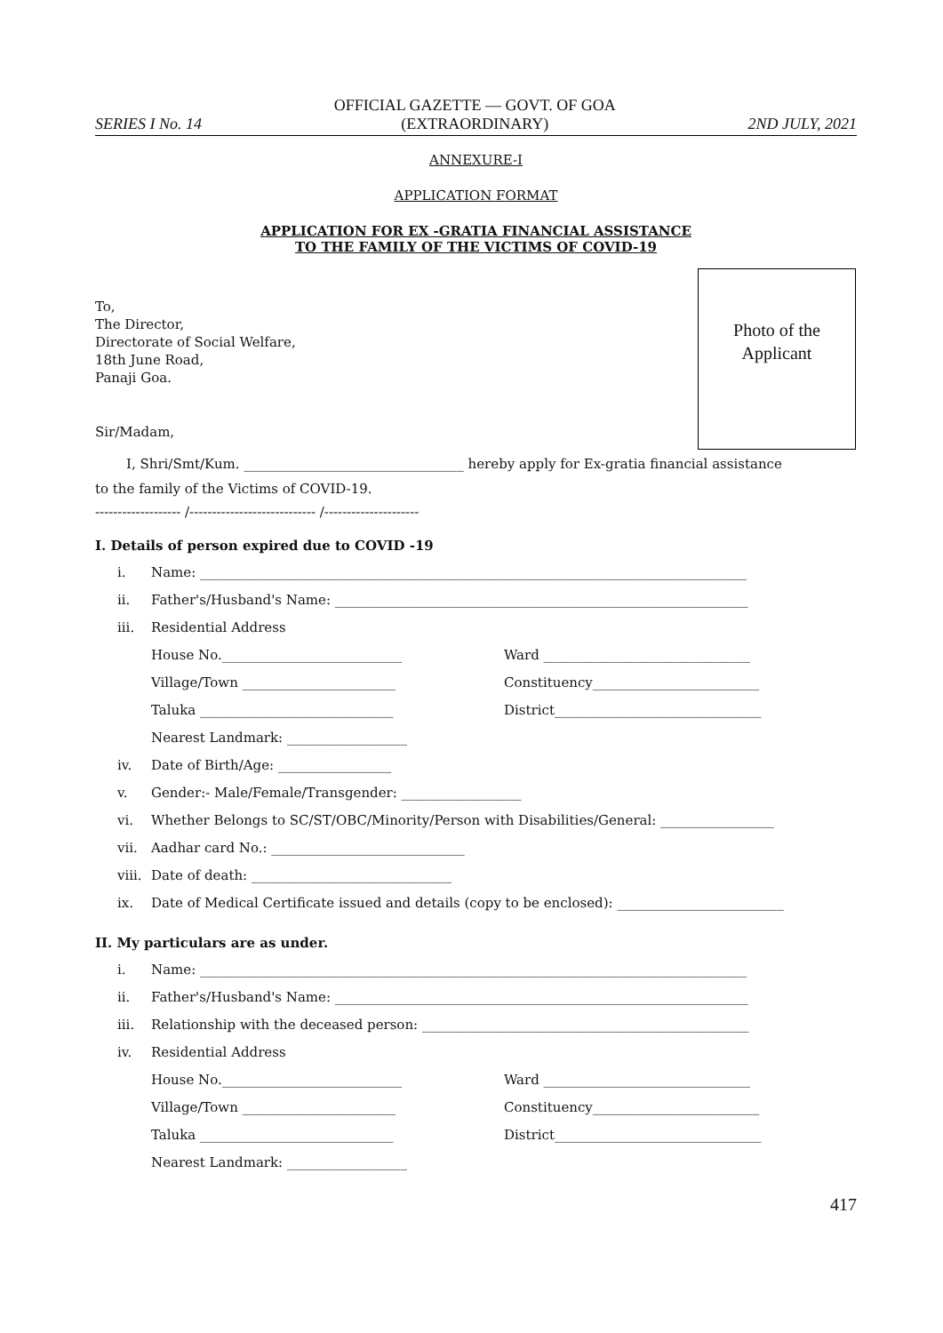SERIES I No. 14
OFFICIAL GAZETTE — GOVT. OF GOA
(EXTRAORDINARY)
2ND JULY, 2021
ANNEXURE-I
APPLICATION FORMAT
APPLICATION FOR EX -GRATIA FINANCIAL ASSISTANCE
TO THE FAMILY OF THE VICTIMS OF COVID-19
Photo of the
Applicant
To,
The Director,
Directorate of Social Welfare,
18th June Road,
Panaji Goa.
Sir/Madam,
I, Shri/Smt/Kum. _________________________________ hereby apply for Ex-gratia financial assistance
to the family of the Victims of COVID-19.
------------------- /---------------------------- /---------------------
I. Details of person expired due to COVID -19
i. Name: __________________________________________________________________________________
ii. Father's/Husband's Name: ______________________________________________________________
iii. Residential Address
House No.___________________________ Ward _______________________________
Village/Town _______________________ Constituency_________________________
Taluka _____________________________ District_______________________________
Nearest Landmark: __________________
iv. Date of Birth/Age: _________________
v. Gender:- Male/Female/Transgender: __________________
vi. Whether Belongs to SC/ST/OBC/Minority/Person with Disabilities/General: _________________
vii. Aadhar card No.: _____________________________
viii. Date of death: ______________________________
ix. Date of Medical Certificate issued and details (copy to be enclosed): _________________________
II. My particulars are as under.
i. Name: __________________________________________________________________________________
ii. Father's/Husband's Name: ______________________________________________________________
iii. Relationship with the deceased person: _________________________________________________
iv. Residential Address
House No.___________________________ Ward _______________________________
Village/Town _______________________ Constituency_________________________
Taluka _____________________________ District_______________________________
Nearest Landmark: __________________
417